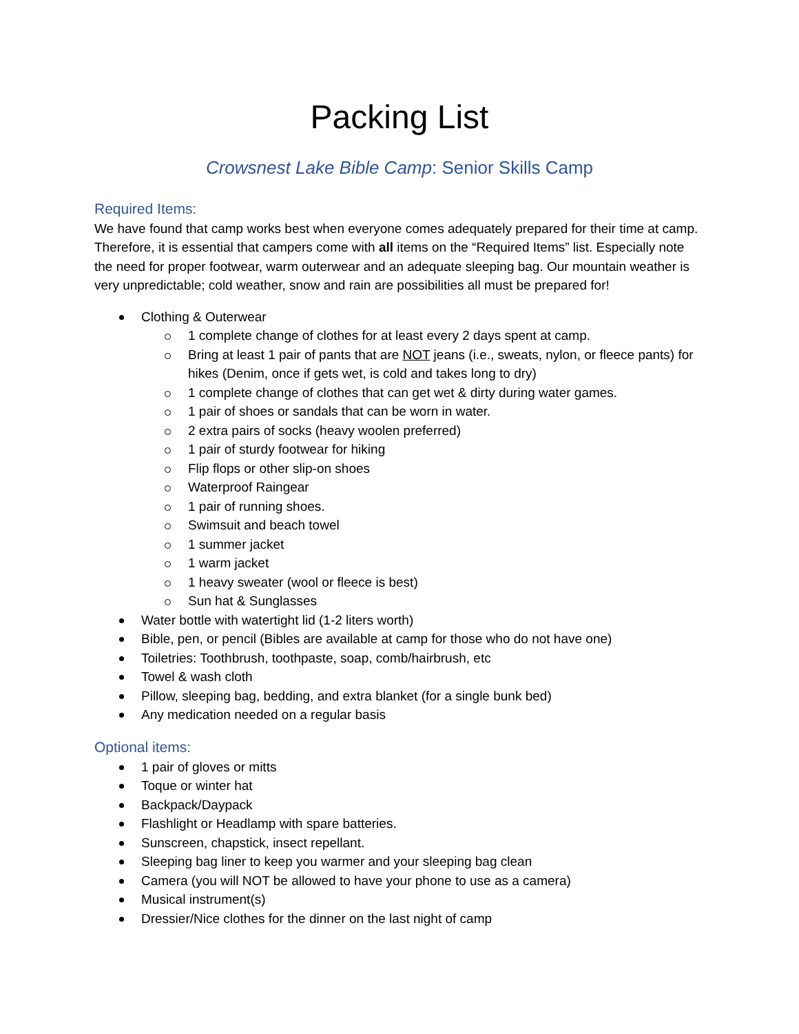Packing List
Crowsnest Lake Bible Camp: Senior Skills Camp
Required Items:
We have found that camp works best when everyone comes adequately prepared for their time at camp. Therefore, it is essential that campers come with all items on the “Required Items” list. Especially note the need for proper footwear, warm outerwear and an adequate sleeping bag. Our mountain weather is very unpredictable; cold weather, snow and rain are possibilities all must be prepared for!
Clothing & Outerwear
1 complete change of clothes for at least every 2 days spent at camp.
Bring at least 1 pair of pants that are NOT jeans (i.e., sweats, nylon, or fleece pants) for hikes (Denim, once if gets wet, is cold and takes long to dry)
1 complete change of clothes that can get wet & dirty during water games.
1 pair of shoes or sandals that can be worn in water.
2 extra pairs of socks (heavy woolen preferred)
1 pair of sturdy footwear for hiking
Flip flops or other slip-on shoes
Waterproof Raingear
1 pair of running shoes.
Swimsuit and beach towel
1 summer jacket
1 warm jacket
1 heavy sweater (wool or fleece is best)
Sun hat & Sunglasses
Water bottle with watertight lid (1-2 liters worth)
Bible, pen, or pencil (Bibles are available at camp for those who do not have one)
Toiletries: Toothbrush, toothpaste, soap, comb/hairbrush, etc
Towel & wash cloth
Pillow, sleeping bag, bedding, and extra blanket (for a single bunk bed)
Any medication needed on a regular basis
Optional items:
1 pair of gloves or mitts
Toque or winter hat
Backpack/Daypack
Flashlight or Headlamp with spare batteries.
Sunscreen, chapstick, insect repellant.
Sleeping bag liner to keep you warmer and your sleeping bag clean
Camera (you will NOT be allowed to have your phone to use as a camera)
Musical instrument(s)
Dressier/Nice clothes for the dinner on the last night of camp